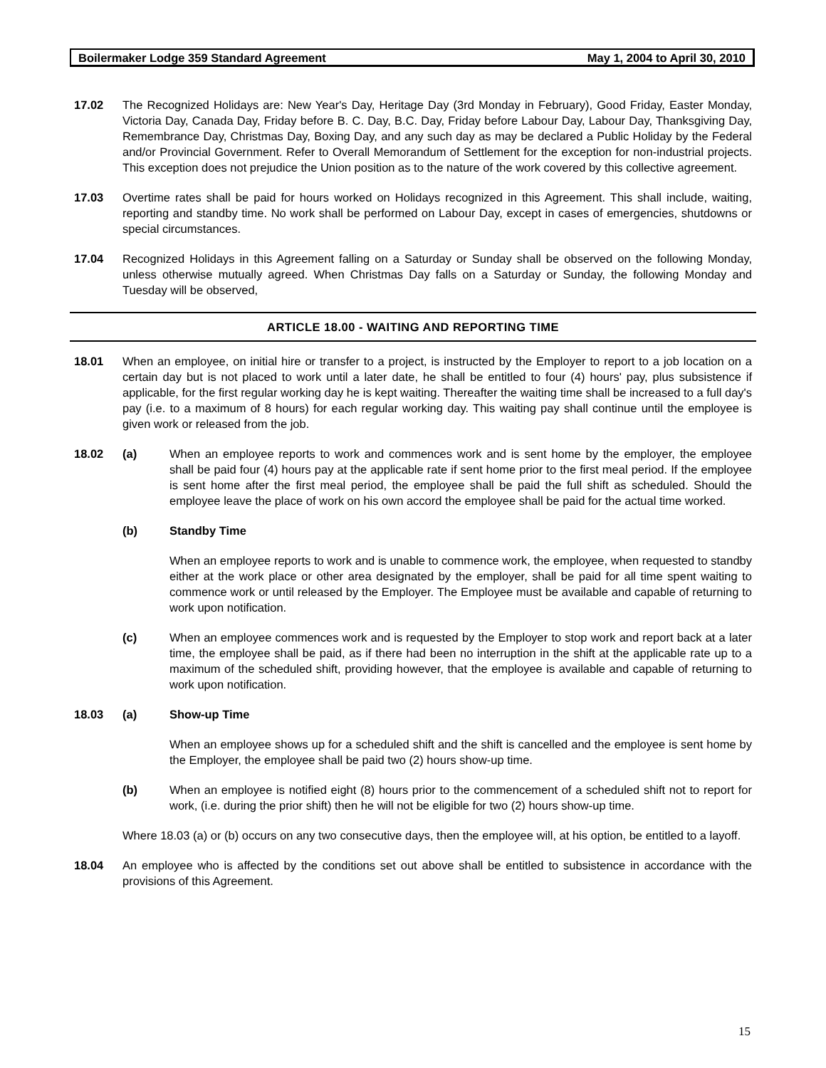Boilermaker Lodge 359 Standard Agreement May 1, 2004 to April 30, 2010
17.02 The Recognized Holidays are: New Year's Day, Heritage Day (3rd Monday in February), Good Friday, Easter Monday, Victoria Day, Canada Day, Friday before B. C. Day, B.C. Day, Friday before Labour Day, Labour Day, Thanksgiving Day, Remembrance Day, Christmas Day, Boxing Day, and any such day as may be declared a Public Holiday by the Federal and/or Provincial Government. Refer to Overall Memorandum of Settlement for the exception for non-industrial projects. This exception does not prejudice the Union position as to the nature of the work covered by this collective agreement.
17.03 Overtime rates shall be paid for hours worked on Holidays recognized in this Agreement. This shall include, waiting, reporting and standby time. No work shall be performed on Labour Day, except in cases of emergencies, shutdowns or special circumstances.
17.04 Recognized Holidays in this Agreement falling on a Saturday or Sunday shall be observed on the following Monday, unless otherwise mutually agreed. When Christmas Day falls on a Saturday or Sunday, the following Monday and Tuesday will be observed,
ARTICLE 18.00 - WAITING AND REPORTING TIME
18.01 When an employee, on initial hire or transfer to a project, is instructed by the Employer to report to a job location on a certain day but is not placed to work until a later date, he shall be entitled to four (4) hours' pay, plus subsistence if applicable, for the first regular working day he is kept waiting. Thereafter the waiting time shall be increased to a full day's pay (i.e. to a maximum of 8 hours) for each regular working day. This waiting pay shall continue until the employee is given work or released from the job.
18.02 (a) When an employee reports to work and commences work and is sent home by the employer, the employee shall be paid four (4) hours pay at the applicable rate if sent home prior to the first meal period. If the employee is sent home after the first meal period, the employee shall be paid the full shift as scheduled. Should the employee leave the place of work on his own accord the employee shall be paid for the actual time worked.
(b) Standby Time
When an employee reports to work and is unable to commence work, the employee, when requested to standby either at the work place or other area designated by the employer, shall be paid for all time spent waiting to commence work or until released by the Employer. The Employee must be available and capable of returning to work upon notification.
(c) When an employee commences work and is requested by the Employer to stop work and report back at a later time, the employee shall be paid, as if there had been no interruption in the shift at the applicable rate up to a maximum of the scheduled shift, providing however, that the employee is available and capable of returning to work upon notification.
18.03 (a) Show-up Time
When an employee shows up for a scheduled shift and the shift is cancelled and the employee is sent home by the Employer, the employee shall be paid two (2) hours show-up time.
(b) When an employee is notified eight (8) hours prior to the commencement of a scheduled shift not to report for work, (i.e. during the prior shift) then he will not be eligible for two (2) hours show-up time.
Where 18.03 (a) or (b) occurs on any two consecutive days, then the employee will, at his option, be entitled to a layoff.
18.04 An employee who is affected by the conditions set out above shall be entitled to subsistence in accordance with the provisions of this Agreement.
15